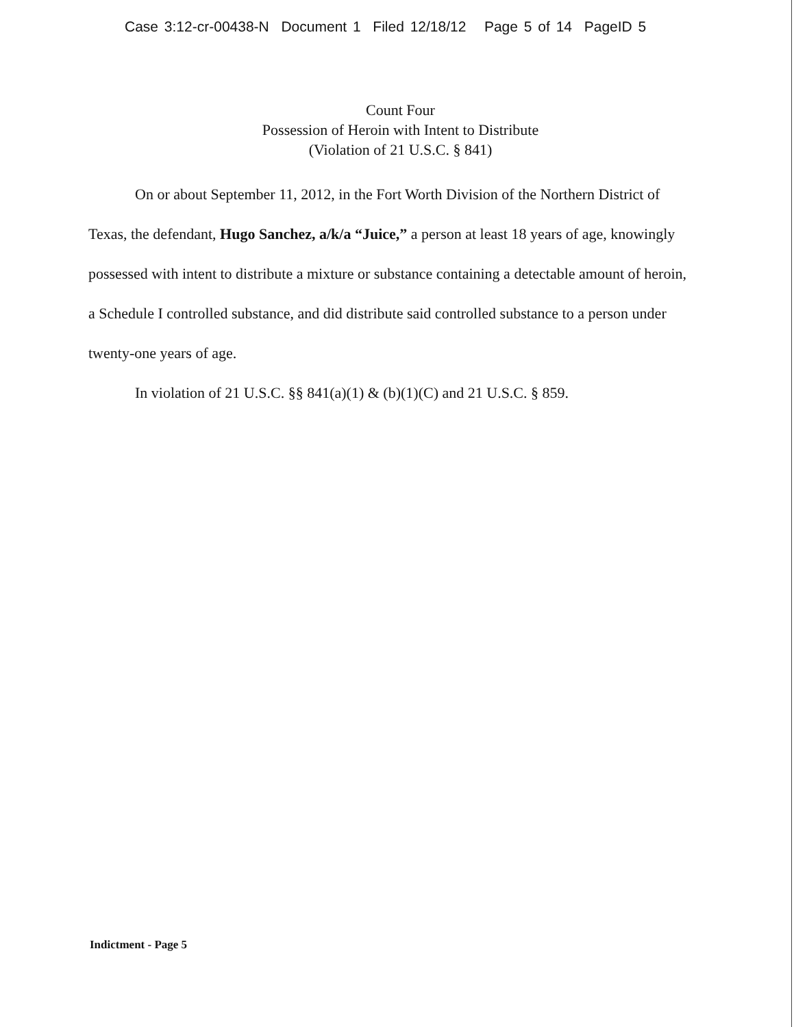Case 3:12-cr-00438-N Document 1 Filed 12/18/12 Page 5 of 14 PageID 5
Count Four
Possession of Heroin with Intent to Distribute
(Violation of 21 U.S.C. § 841)
On or about September 11, 2012, in the Fort Worth Division of the Northern District of Texas, the defendant, Hugo Sanchez, a/k/a “Juice,” a person at least 18 years of age, knowingly possessed with intent to distribute a mixture or substance containing a detectable amount of heroin, a Schedule I controlled substance, and did distribute said controlled substance to a person under twenty-one years of age.
In violation of 21 U.S.C. §§ 841(a)(1) & (b)(1)(C) and 21 U.S.C. § 859.
Indictment - Page 5